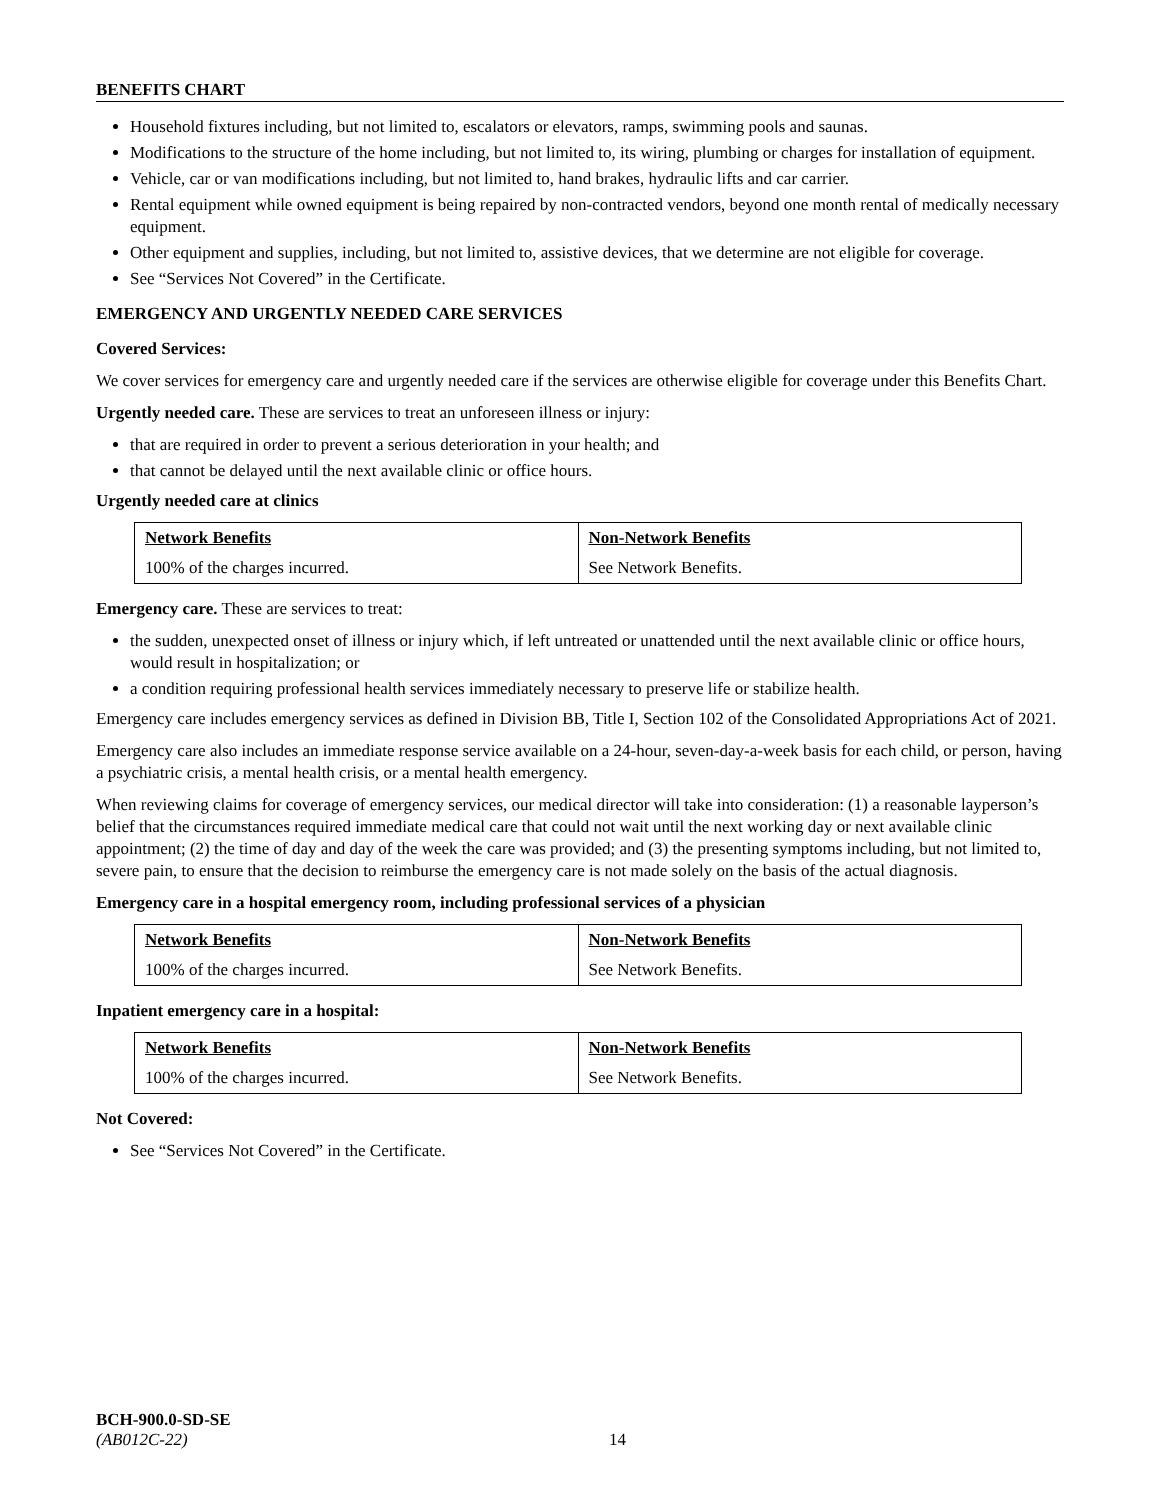BENEFITS CHART
Household fixtures including, but not limited to, escalators or elevators, ramps, swimming pools and saunas.
Modifications to the structure of the home including, but not limited to, its wiring, plumbing or charges for installation of equipment.
Vehicle, car or van modifications including, but not limited to, hand brakes, hydraulic lifts and car carrier.
Rental equipment while owned equipment is being repaired by non-contracted vendors, beyond one month rental of medically necessary equipment.
Other equipment and supplies, including, but not limited to, assistive devices, that we determine are not eligible for coverage.
See “Services Not Covered” in the Certificate.
EMERGENCY AND URGENTLY NEEDED CARE SERVICES
Covered Services:
We cover services for emergency care and urgently needed care if the services are otherwise eligible for coverage under this Benefits Chart.
Urgently needed care. These are services to treat an unforeseen illness or injury:
that are required in order to prevent a serious deterioration in your health; and
that cannot be delayed until the next available clinic or office hours.
Urgently needed care at clinics
| Network Benefits | Non-Network Benefits |
| 100% of the charges incurred. | See Network Benefits. |
Emergency care. These are services to treat:
the sudden, unexpected onset of illness or injury which, if left untreated or unattended until the next available clinic or office hours, would result in hospitalization; or
a condition requiring professional health services immediately necessary to preserve life or stabilize health.
Emergency care includes emergency services as defined in Division BB, Title I, Section 102 of the Consolidated Appropriations Act of 2021.
Emergency care also includes an immediate response service available on a 24-hour, seven-day-a-week basis for each child, or person, having a psychiatric crisis, a mental health crisis, or a mental health emergency.
When reviewing claims for coverage of emergency services, our medical director will take into consideration: (1) a reasonable layperson’s belief that the circumstances required immediate medical care that could not wait until the next working day or next available clinic appointment; (2) the time of day and day of the week the care was provided; and (3) the presenting symptoms including, but not limited to, severe pain, to ensure that the decision to reimburse the emergency care is not made solely on the basis of the actual diagnosis.
Emergency care in a hospital emergency room, including professional services of a physician
| Network Benefits | Non-Network Benefits |
| 100% of the charges incurred. | See Network Benefits. |
Inpatient emergency care in a hospital:
| Network Benefits | Non-Network Benefits |
| 100% of the charges incurred. | See Network Benefits. |
Not Covered:
See “Services Not Covered” in the Certificate.
BCH-900.0-SD-SE
(AB012C-22) 14